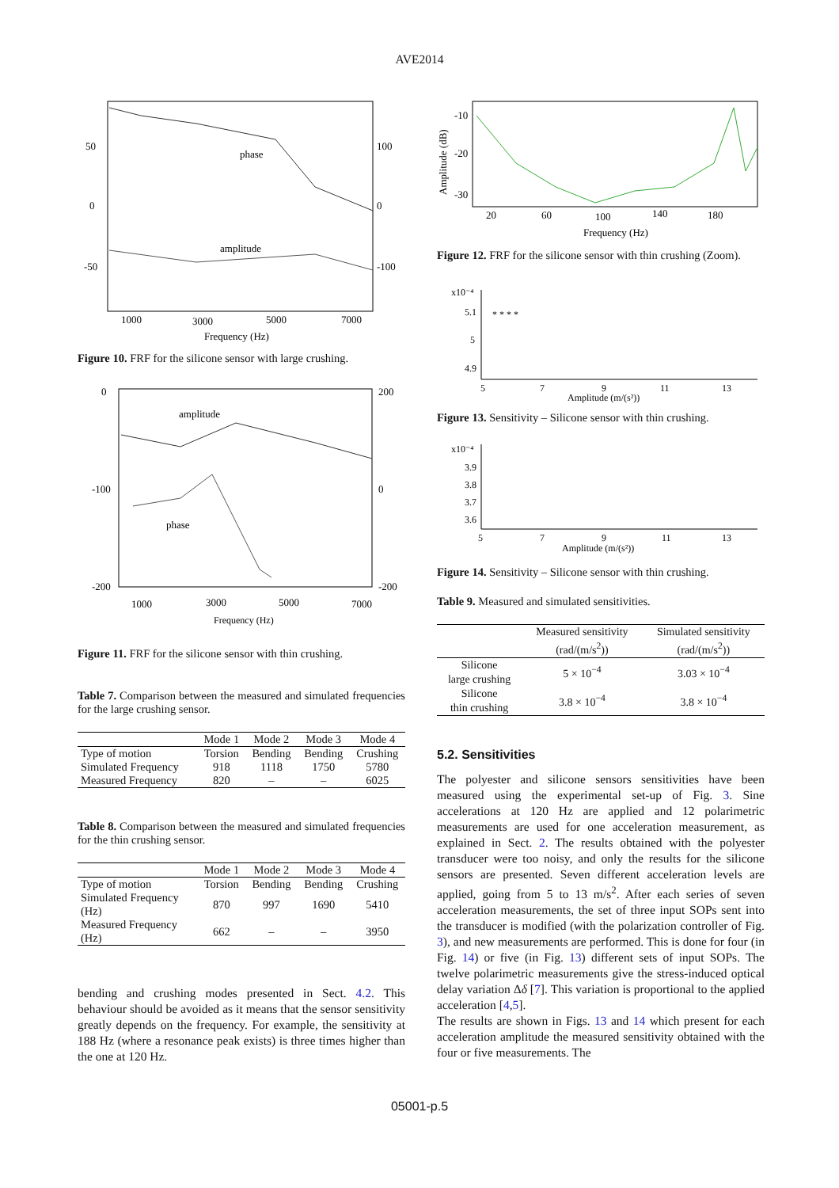AVE2014
50
0
-50
100
0
-100
phase
amplitude
1000
3000
5000
7000
Frequency (Hz)
Figure 10. FRF for the silicone sensor with large crushing.
0
-100
-200
200
0
-200
amplitude
phase
1000
3000
5000
7000
Frequency (Hz)
Figure 11. FRF for the silicone sensor with thin crushing.
Table 7. Comparison between the measured and simulated frequencies for the large crushing sensor.
| | Mode 1 | Mode 2 | Mode 3 | Mode 4 |
| --- | --- | --- | --- | --- |
| Type of motion | Torsion | Bending | Bending | Crushing |
| Simulated Frequency | 918 | 1118 | 1750 | 5780 |
| Measured Frequency | 820 | – | – | 6025 |
Table 8. Comparison between the measured and simulated frequencies for the thin crushing sensor.
| | Mode 1 | Mode 2 | Mode 3 | Mode 4 |
| --- | --- | --- | --- | --- |
| Type of motion | Torsion | Bending | Bending | Crushing |
| Simulated Frequency (Hz) | 870 | 997 | 1690 | 5410 |
| Measured Frequency (Hz) | 662 | – | – | 3950 |
bending and crushing modes presented in Sect. 4.2. This behaviour should be avoided as it means that the sensor sensitivity greatly depends on the frequency. For example, the sensitivity at 188 Hz (where a resonance peak exists) is three times higher than the one at 120 Hz.
Amplitude (dB)
-10
-20
-30
20
60
100
140
180
Frequency (Hz)
Figure 12. FRF for the silicone sensor with thin crushing (Zoom).
x10⁻⁴
5.1
5
4.9
5
7
9
11
13
Amplitude (m/(s²))
* * * *
Figure 13. Sensitivity – Silicone sensor with thin crushing.
x10⁻⁴
3.9
3.8
3.7
3.6
5
7
9
11
13
Amplitude (m/(s²))
Figure 14. Sensitivity – Silicone sensor with thin crushing.
Table 9. Measured and simulated sensitivities.
| | Measured sensitivity (rad/(m/s<sup>2</sup>)) | Simulated sensitivity (rad/(m/s<sup>2</sup>)) |
| --- | --- | --- |
| Silicone large crushing | 5 × 10<sup>−4</sup> | 3.03 × 10<sup>−4</sup> |
| Silicone thin crushing | 3.8 × 10<sup>−4</sup> | 3.8 × 10<sup>−4</sup> |
5.2. Sensitivities
The polyester and silicone sensors sensitivities have been measured using the experimental set-up of Fig. 3. Sine accelerations at 120 Hz are applied and 12 polarimetric measurements are used for one acceleration measurement, as explained in Sect. 2. The results obtained with the polyester transducer were too noisy, and only the results for the silicone sensors are presented. Seven different acceleration levels are applied, going from 5 to 13 m/s<sup>2</sup>. After each series of seven acceleration measurements, the set of three input SOPs sent into the transducer is modified (with the polarization controller of Fig. 3), and new measurements are performed. This is done for four (in Fig. 14) or five (in Fig. 13) different sets of input SOPs. The twelve polarimetric measurements give the stress-induced optical delay variation Δδ [7]. This variation is proportional to the applied acceleration [4,5].
The results are shown in Figs. 13 and 14 which present for each acceleration amplitude the measured sensitivity obtained with the four or five measurements. The
05001-p.5